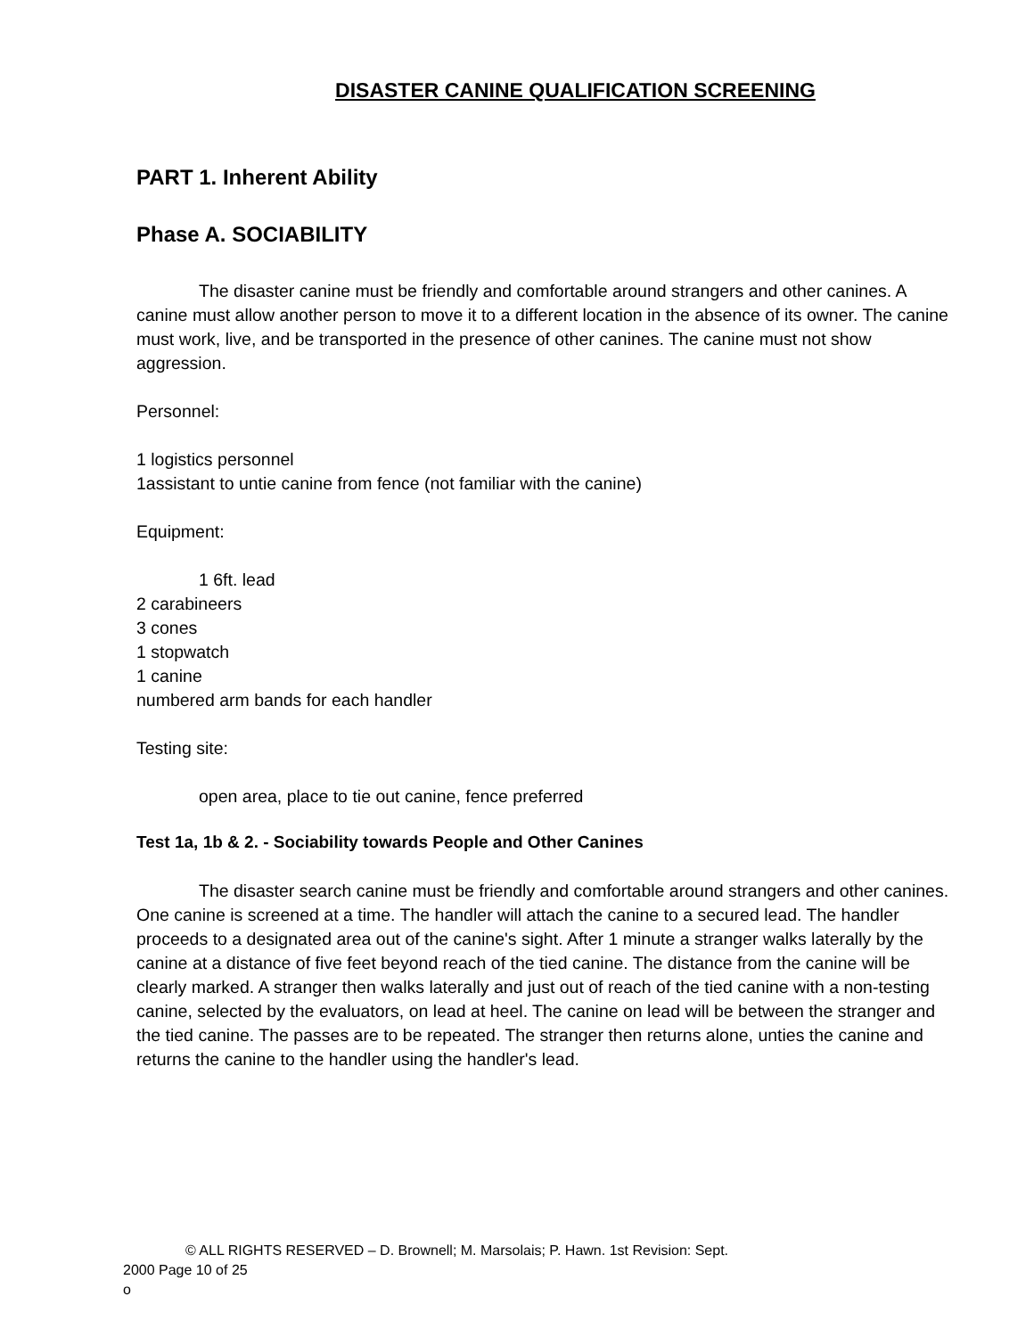DISASTER CANINE QUALIFICATION SCREENING
PART 1. Inherent Ability
Phase A. SOCIABILITY
The disaster canine must be friendly and comfortable around strangers and other canines. A canine must allow another person to move it to a different location in the absence of its owner. The canine must work, live, and be transported in the presence of other canines. The canine must not show aggression.
Personnel:
1 logistics personnel
1assistant to untie canine from fence (not familiar with the canine)
Equipment:
1 6ft. lead
2 carabineers
3 cones
1 stopwatch
1 canine
numbered arm bands for each handler
Testing site:
open area, place to tie out canine, fence preferred
Test 1a, 1b & 2. - Sociability towards People and Other Canines
The disaster search canine must be friendly and comfortable around strangers and other canines. One canine is screened at a time. The handler will attach the canine to a secured lead. The handler proceeds to a designated area out of the canine's sight. After 1 minute a stranger walks laterally by the canine at a distance of five feet beyond reach of the tied canine. The distance from the canine will be clearly marked. A stranger then walks laterally and just out of reach of the tied canine with a non-testing canine, selected by the evaluators, on lead at heel. The canine on lead will be between the stranger and the tied canine. The passes are to be repeated. The stranger then returns alone, unties the canine and returns the canine to the handler using the handler's lead.
© ALL RIGHTS RESERVED – D. Brownell; M. Marsolais; P. Hawn. 1st Revision: Sept.
2000 Page 10 of 25
o